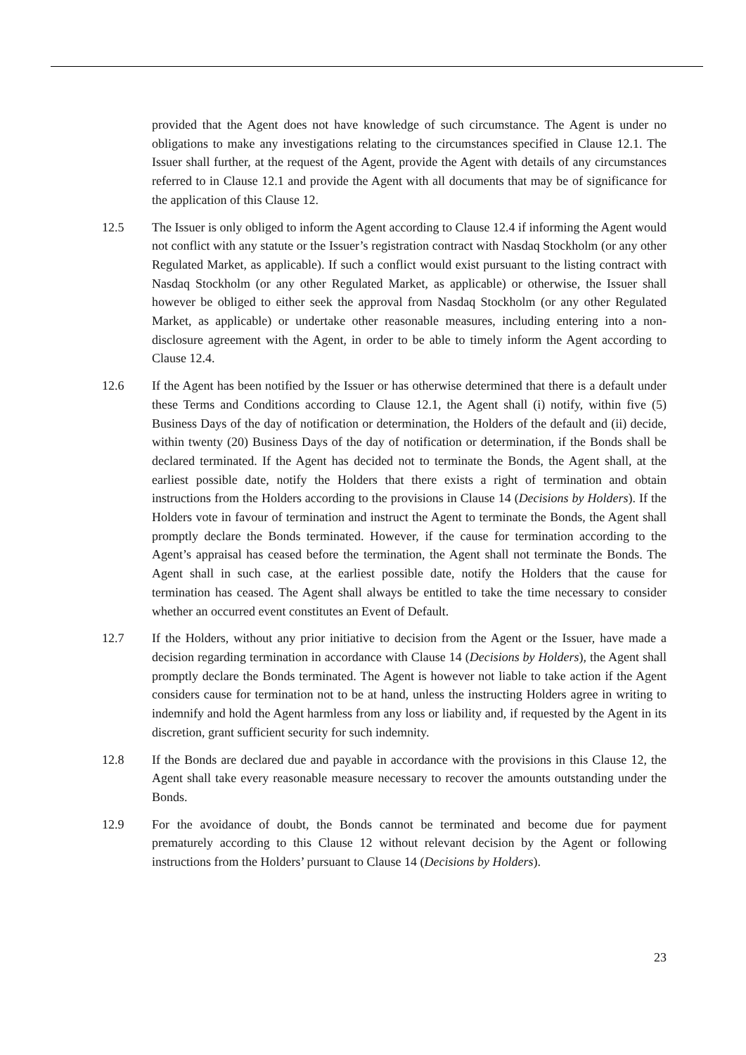provided that the Agent does not have knowledge of such circumstance. The Agent is under no obligations to make any investigations relating to the circumstances specified in Clause 12.1. The Issuer shall further, at the request of the Agent, provide the Agent with details of any circumstances referred to in Clause 12.1 and provide the Agent with all documents that may be of significance for the application of this Clause 12.
12.5 The Issuer is only obliged to inform the Agent according to Clause 12.4 if informing the Agent would not conflict with any statute or the Issuer’s registration contract with Nasdaq Stockholm (or any other Regulated Market, as applicable). If such a conflict would exist pursuant to the listing contract with Nasdaq Stockholm (or any other Regulated Market, as applicable) or otherwise, the Issuer shall however be obliged to either seek the approval from Nasdaq Stockholm (or any other Regulated Market, as applicable) or undertake other reasonable measures, including entering into a non-disclosure agreement with the Agent, in order to be able to timely inform the Agent according to Clause 12.4.
12.6 If the Agent has been notified by the Issuer or has otherwise determined that there is a default under these Terms and Conditions according to Clause 12.1, the Agent shall (i) notify, within five (5) Business Days of the day of notification or determination, the Holders of the default and (ii) decide, within twenty (20) Business Days of the day of notification or determination, if the Bonds shall be declared terminated. If the Agent has decided not to terminate the Bonds, the Agent shall, at the earliest possible date, notify the Holders that there exists a right of termination and obtain instructions from the Holders according to the provisions in Clause 14 (Decisions by Holders). If the Holders vote in favour of termination and instruct the Agent to terminate the Bonds, the Agent shall promptly declare the Bonds terminated. However, if the cause for termination according to the Agent’s appraisal has ceased before the termination, the Agent shall not terminate the Bonds. The Agent shall in such case, at the earliest possible date, notify the Holders that the cause for termination has ceased. The Agent shall always be entitled to take the time necessary to consider whether an occurred event constitutes an Event of Default.
12.7 If the Holders, without any prior initiative to decision from the Agent or the Issuer, have made a decision regarding termination in accordance with Clause 14 (Decisions by Holders), the Agent shall promptly declare the Bonds terminated. The Agent is however not liable to take action if the Agent considers cause for termination not to be at hand, unless the instructing Holders agree in writing to indemnify and hold the Agent harmless from any loss or liability and, if requested by the Agent in its discretion, grant sufficient security for such indemnity.
12.8 If the Bonds are declared due and payable in accordance with the provisions in this Clause 12, the Agent shall take every reasonable measure necessary to recover the amounts outstanding under the Bonds.
12.9 For the avoidance of doubt, the Bonds cannot be terminated and become due for payment prematurely according to this Clause 12 without relevant decision by the Agent or following instructions from the Holders’ pursuant to Clause 14 (Decisions by Holders).
23